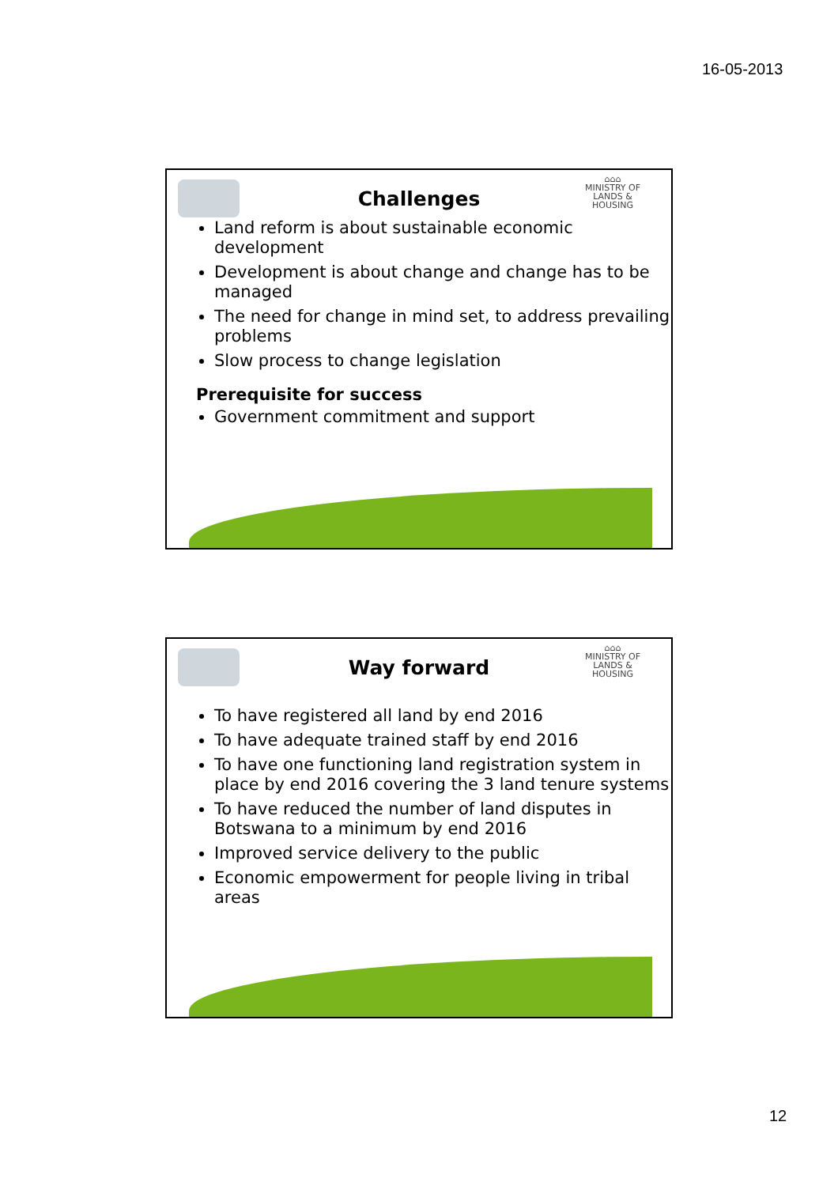16-05-2013
⌂⌂⌂
MINISTRY OF
LANDS &
HOUSING
Challenges
Land reform is about sustainable economic development
Development is about change and change has to be managed
The need for change in mind set, to address prevailing problems
Slow process to change legislation
Prerequisite for success
Government commitment and support
⌂⌂⌂
MINISTRY OF
LANDS &
HOUSING
Way forward
To have registered all land by end 2016
To have adequate trained staff by end 2016
To have one functioning land registration system in place by end 2016 covering the 3 land tenure systems
To have reduced the number of land disputes in Botswana to a minimum by end 2016
Improved service delivery to the public
Economic empowerment for people living in tribal areas
12